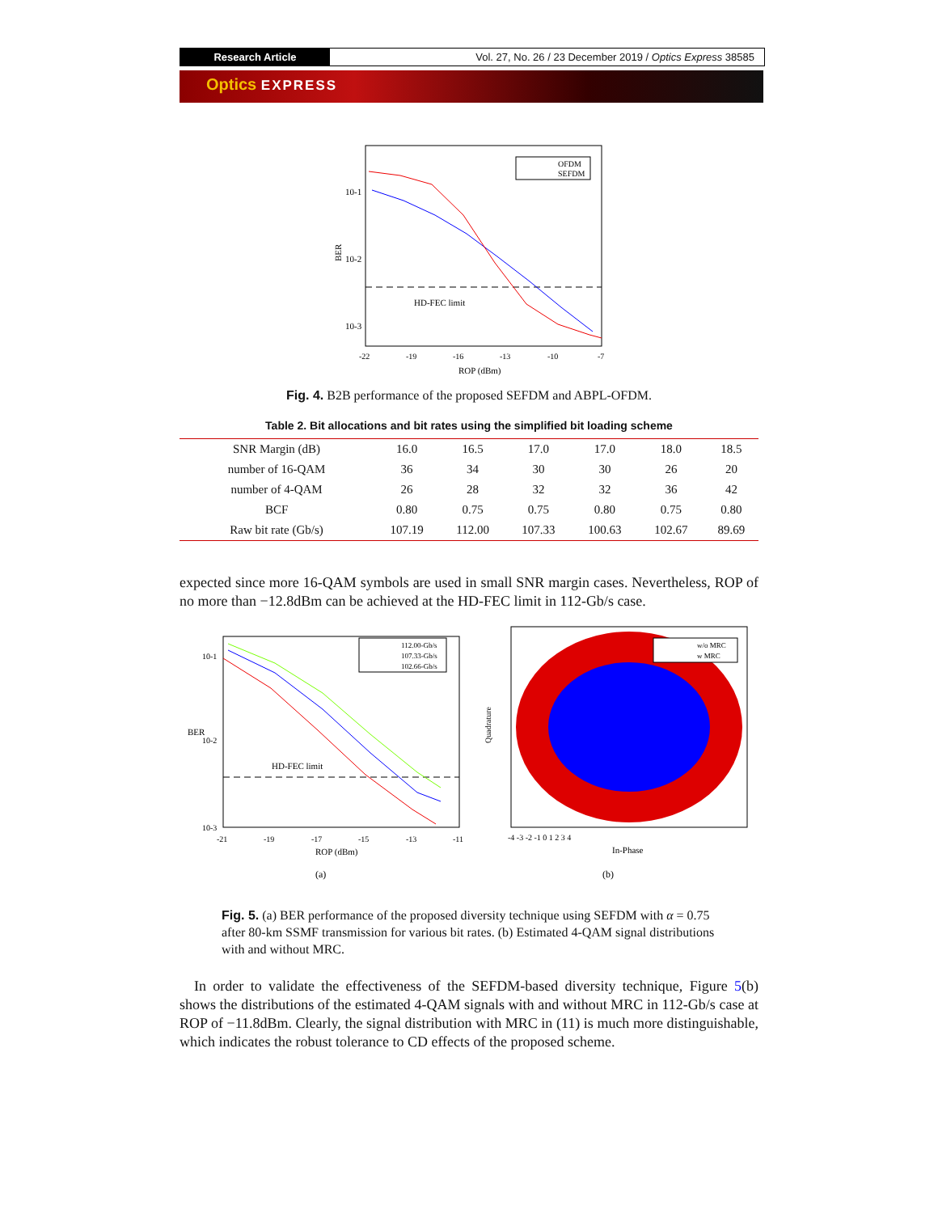Research Article Vol. 27, No. 26 / 23 December 2019 / Optics Express 38585
Optics EXPRESS
BER
10-1
10-2
10-3
HD-FEC limit
OFDM
SEFDM
-22
-19
-16
-13
-10
-7
ROP (dBm)
Fig. 4. B2B performance of the proposed SEFDM and ABPL-OFDM.
Table 2. Bit allocations and bit rates using the simplified bit loading scheme
| SNR Margin (dB) | 16.0 | 16.5 | 17.0 | 17.0 | 18.0 | 18.5 |
| number of 16-QAM | 36 | 34 | 30 | 30 | 26 | 20 |
| number of 4-QAM | 26 | 28 | 32 | 32 | 36 | 42 |
| BCF | 0.80 | 0.75 | 0.75 | 0.80 | 0.75 | 0.80 |
| Raw bit rate (Gb/s) | 107.19 | 112.00 | 107.33 | 100.63 | 102.67 | 89.69 |
expected since more 16-QAM symbols are used in small SNR margin cases. Nevertheless, ROP of no more than −12.8dBm can be achieved at the HD-FEC limit in 112-Gb/s case.
BER
10-1
10-2
10-3
HD-FEC limit
112.00-Gb/s
107.33-Gb/s
102.66-Gb/s
-21
-19
-17
-15
-13
-11
ROP (dBm)
(a)
w/o MRC
w MRC
Quadrature
-4 -3 -2 -1 0 1 2 3 4
In-Phase
(b)
Fig. 5. (a) BER performance of the proposed diversity technique using SEFDM with α = 0.75 after 80-km SSMF transmission for various bit rates. (b) Estimated 4-QAM signal distributions with and without MRC.
In order to validate the effectiveness of the SEFDM-based diversity technique, Figure 5(b) shows the distributions of the estimated 4-QAM signals with and without MRC in 112-Gb/s case at ROP of −11.8dBm. Clearly, the signal distribution with MRC in (11) is much more distinguishable, which indicates the robust tolerance to CD effects of the proposed scheme.